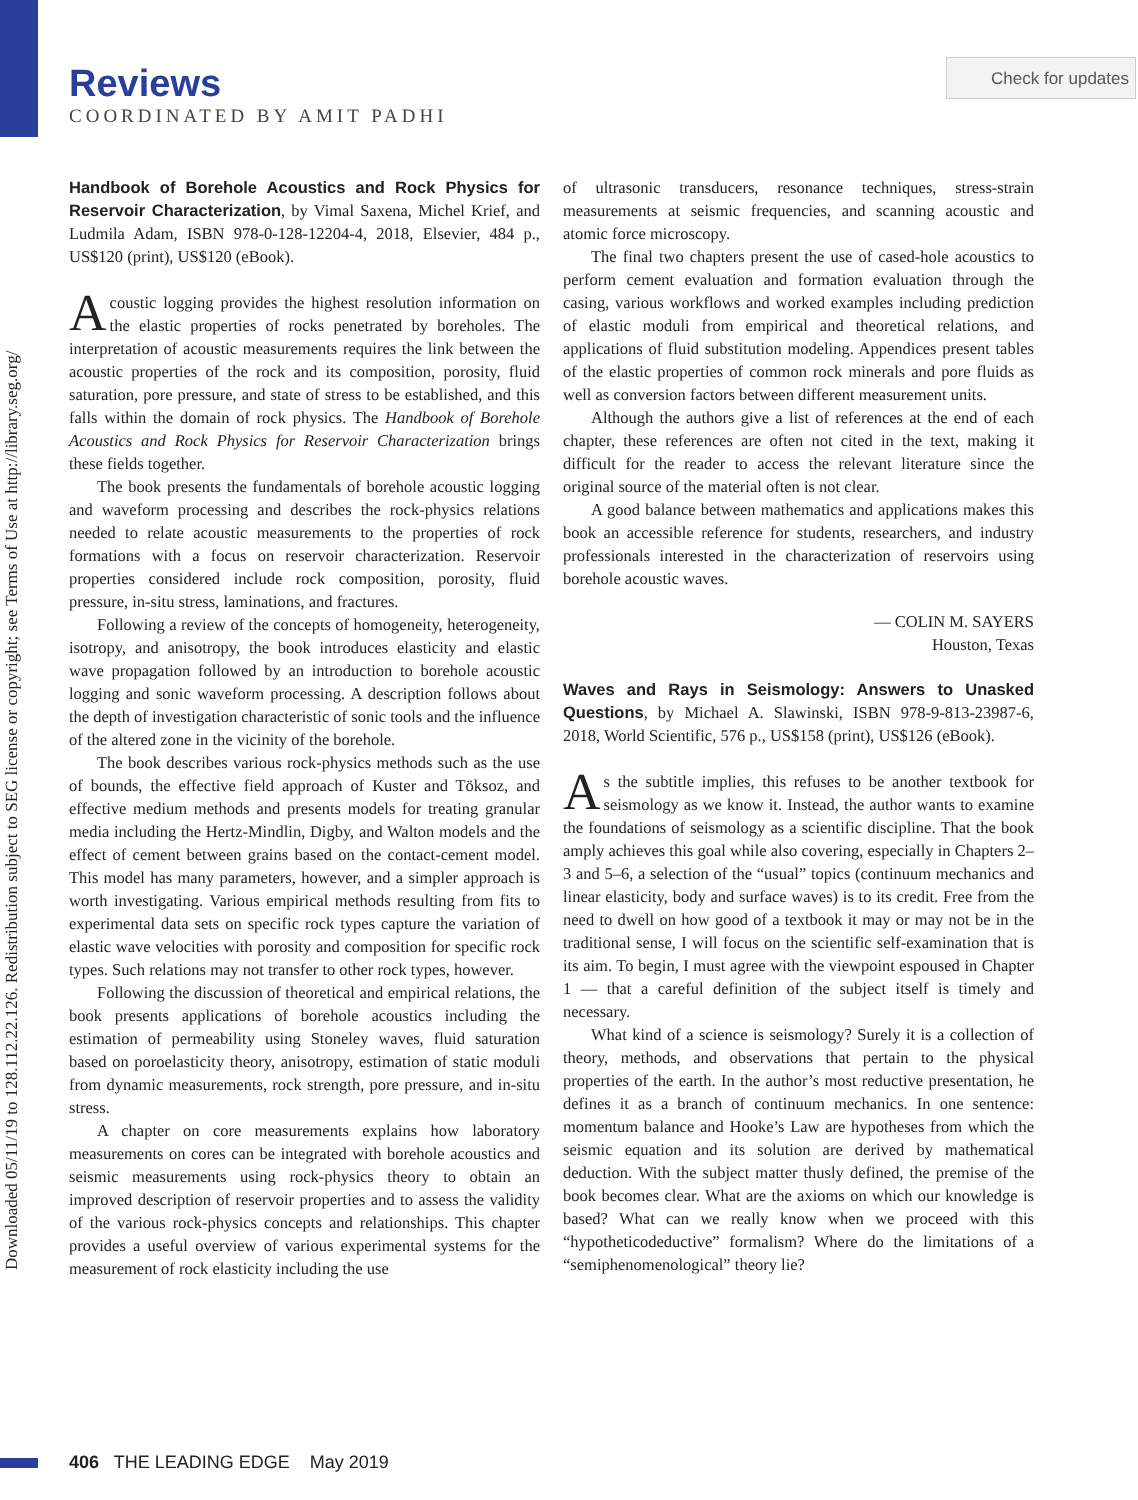Downloaded 05/11/19 to 128.112.22.126. Redistribution subject to SEG license or copyright; see Terms of Use at http://library.seg.org/
Reviews
COORDINATED BY AMIT PADHI
Check for updates
Handbook of Borehole Acoustics and Rock Physics for Reservoir Characterization, by Vimal Saxena, Michel Krief, and Ludmila Adam, ISBN 978-0-128-12204-4, 2018, Elsevier, 484 p., US$120 (print), US$120 (eBook).
Acoustic logging provides the highest resolution information on the elastic properties of rocks penetrated by boreholes. The interpretation of acoustic measurements requires the link between the acoustic properties of the rock and its composition, porosity, fluid saturation, pore pressure, and state of stress to be established, and this falls within the domain of rock physics. The Handbook of Borehole Acoustics and Rock Physics for Reservoir Characterization brings these fields together.
The book presents the fundamentals of borehole acoustic logging and waveform processing and describes the rock-physics relations needed to relate acoustic measurements to the properties of rock formations with a focus on reservoir characterization. Reservoir properties considered include rock composition, porosity, fluid pressure, in-situ stress, laminations, and fractures.
Following a review of the concepts of homogeneity, heterogeneity, isotropy, and anisotropy, the book introduces elasticity and elastic wave propagation followed by an introduction to borehole acoustic logging and sonic waveform processing. A description follows about the depth of investigation characteristic of sonic tools and the influence of the altered zone in the vicinity of the borehole.
The book describes various rock-physics methods such as the use of bounds, the effective field approach of Kuster and Töksoz, and effective medium methods and presents models for treating granular media including the Hertz-Mindlin, Digby, and Walton models and the effect of cement between grains based on the contact-cement model. This model has many parameters, however, and a simpler approach is worth investigating. Various empirical methods resulting from fits to experimental data sets on specific rock types capture the variation of elastic wave velocities with porosity and composition for specific rock types. Such relations may not transfer to other rock types, however.
Following the discussion of theoretical and empirical relations, the book presents applications of borehole acoustics including the estimation of permeability using Stoneley waves, fluid saturation based on poroelasticity theory, anisotropy, estimation of static moduli from dynamic measurements, rock strength, pore pressure, and in-situ stress.
A chapter on core measurements explains how laboratory measurements on cores can be integrated with borehole acoustics and seismic measurements using rock-physics theory to obtain an improved description of reservoir properties and to assess the validity of the various rock-physics concepts and relationships. This chapter provides a useful overview of various experimental systems for the measurement of rock elasticity including the use
of ultrasonic transducers, resonance techniques, stress-strain measurements at seismic frequencies, and scanning acoustic and atomic force microscopy.
The final two chapters present the use of cased-hole acoustics to perform cement evaluation and formation evaluation through the casing, various workflows and worked examples including prediction of elastic moduli from empirical and theoretical relations, and applications of fluid substitution modeling. Appendices present tables of the elastic properties of common rock minerals and pore fluids as well as conversion factors between different measurement units.
Although the authors give a list of references at the end of each chapter, these references are often not cited in the text, making it difficult for the reader to access the relevant literature since the original source of the material often is not clear.
A good balance between mathematics and applications makes this book an accessible reference for students, researchers, and industry professionals interested in the characterization of reservoirs using borehole acoustic waves.
— COLIN M. SAYERS
Houston, Texas
Waves and Rays in Seismology: Answers to Unasked Questions, by Michael A. Slawinski, ISBN 978-9-813-23987-6, 2018, World Scientific, 576 p., US$158 (print), US$126 (eBook).
As the subtitle implies, this refuses to be another textbook for seismology as we know it. Instead, the author wants to examine the foundations of seismology as a scientific discipline. That the book amply achieves this goal while also covering, especially in Chapters 2–3 and 5–6, a selection of the “usual” topics (continuum mechanics and linear elasticity, body and surface waves) is to its credit. Free from the need to dwell on how good of a textbook it may or may not be in the traditional sense, I will focus on the scientific self-examination that is its aim. To begin, I must agree with the viewpoint espoused in Chapter 1 — that a careful definition of the subject itself is timely and necessary.
What kind of a science is seismology? Surely it is a collection of theory, methods, and observations that pertain to the physical properties of the earth. In the author’s most reductive presentation, he defines it as a branch of continuum mechanics. In one sentence: momentum balance and Hooke’s Law are hypotheses from which the seismic equation and its solution are derived by mathematical deduction. With the subject matter thusly defined, the premise of the book becomes clear. What are the axioms on which our knowledge is based? What can we really know when we proceed with this “hypotheticodeductive” formalism? Where do the limitations of a “semiphenomenological” theory lie?
406 THE LEADING EDGE May 2019